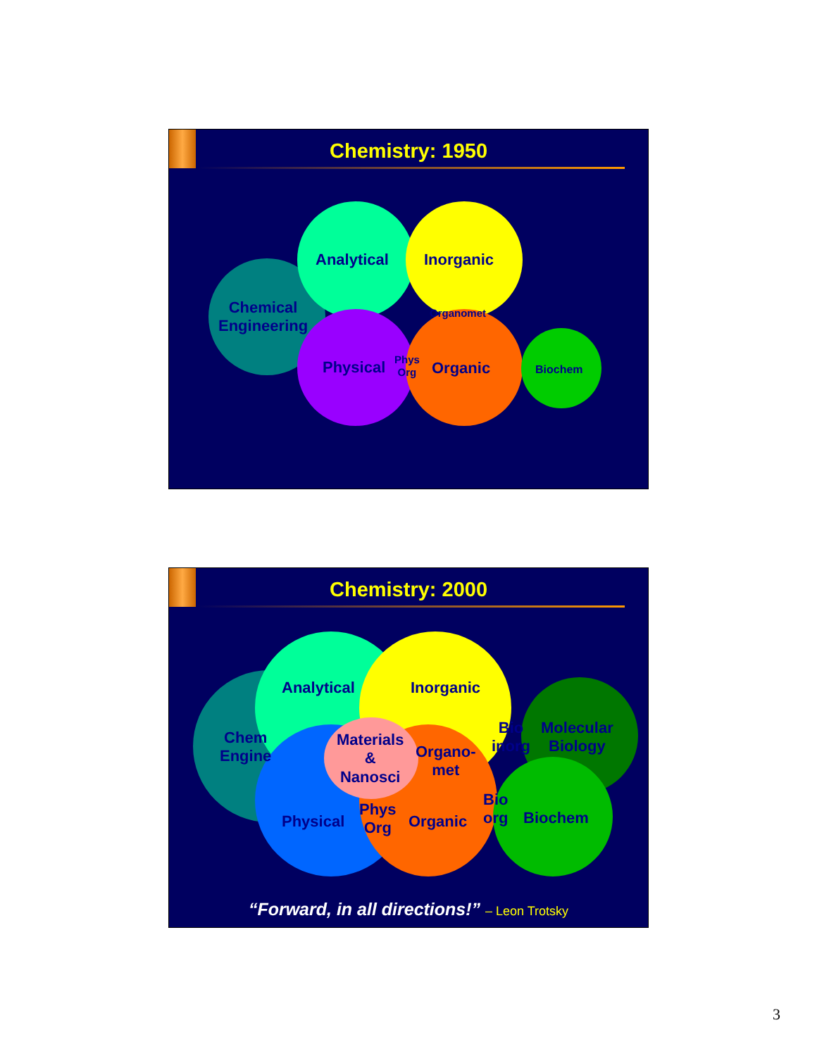Chemistry: 1950
Chemical
Engineering
Analytical Inorganic
Organomet
Physical
Phys
Org
Organic Biochem
Chemistry: 2000
Chem
Engine
Analytical Inorganic
Materials
&
Nanosci
Organo-
met
Bio
inorg
Molecular
Biology
Physical
Phys
Org
Organic
Bio
org
Biochem
“Forward, in all directions!” – Leon Trotsky
3